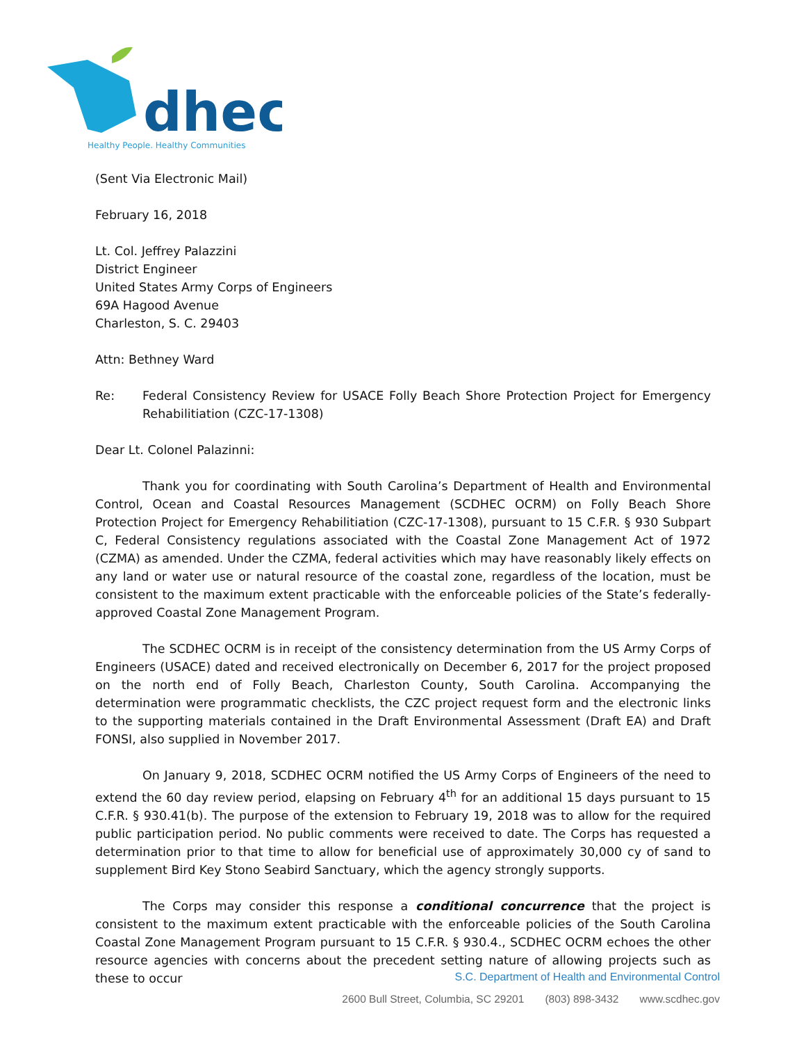dhec
Healthy People. Healthy Communities
(Sent Via Electronic Mail)
February 16, 2018
Lt. Col. Jeffrey Palazzini
District Engineer
United States Army Corps of Engineers
69A Hagood Avenue
Charleston, S. C. 29403
Attn: Bethney Ward
Re: Federal Consistency Review for USACE Folly Beach Shore Protection Project for Emergency Rehabilitiation (CZC-17-1308)
Dear Lt. Colonel Palazinni:
Thank you for coordinating with South Carolina’s Department of Health and Environmental Control, Ocean and Coastal Resources Management (SCDHEC OCRM) on Folly Beach Shore Protection Project for Emergency Rehabilitiation (CZC-17-1308), pursuant to 15 C.F.R. § 930 Subpart C, Federal Consistency regulations associated with the Coastal Zone Management Act of 1972 (CZMA) as amended. Under the CZMA, federal activities which may have reasonably likely effects on any land or water use or natural resource of the coastal zone, regardless of the location, must be consistent to the maximum extent practicable with the enforceable policies of the State’s federally-approved Coastal Zone Management Program.
The SCDHEC OCRM is in receipt of the consistency determination from the US Army Corps of Engineers (USACE) dated and received electronically on December 6, 2017 for the project proposed on the north end of Folly Beach, Charleston County, South Carolina. Accompanying the determination were programmatic checklists, the CZC project request form and the electronic links to the supporting materials contained in the Draft Environmental Assessment (Draft EA) and Draft FONSI, also supplied in November 2017.
On January 9, 2018, SCDHEC OCRM notified the US Army Corps of Engineers of the need to extend the 60 day review period, elapsing on February 4<sup>th</sup> for an additional 15 days pursuant to 15 C.F.R. § 930.41(b). The purpose of the extension to February 19, 2018 was to allow for the required public participation period. No public comments were received to date. The Corps has requested a determination prior to that time to allow for beneficial use of approximately 30,000 cy of sand to supplement Bird Key Stono Seabird Sanctuary, which the agency strongly supports.
The Corps may consider this response a conditional concurrence that the project is consistent to the maximum extent practicable with the enforceable policies of the South Carolina Coastal Zone Management Program pursuant to 15 C.F.R. § 930.4., SCDHEC OCRM echoes the other resource agencies with concerns about the precedent setting nature of allowing projects such as these to occur
S.C. Department of Health and Environmental Control
2600 Bull Street, Columbia, SC 29201 (803) 898-3432 www.scdhec.gov